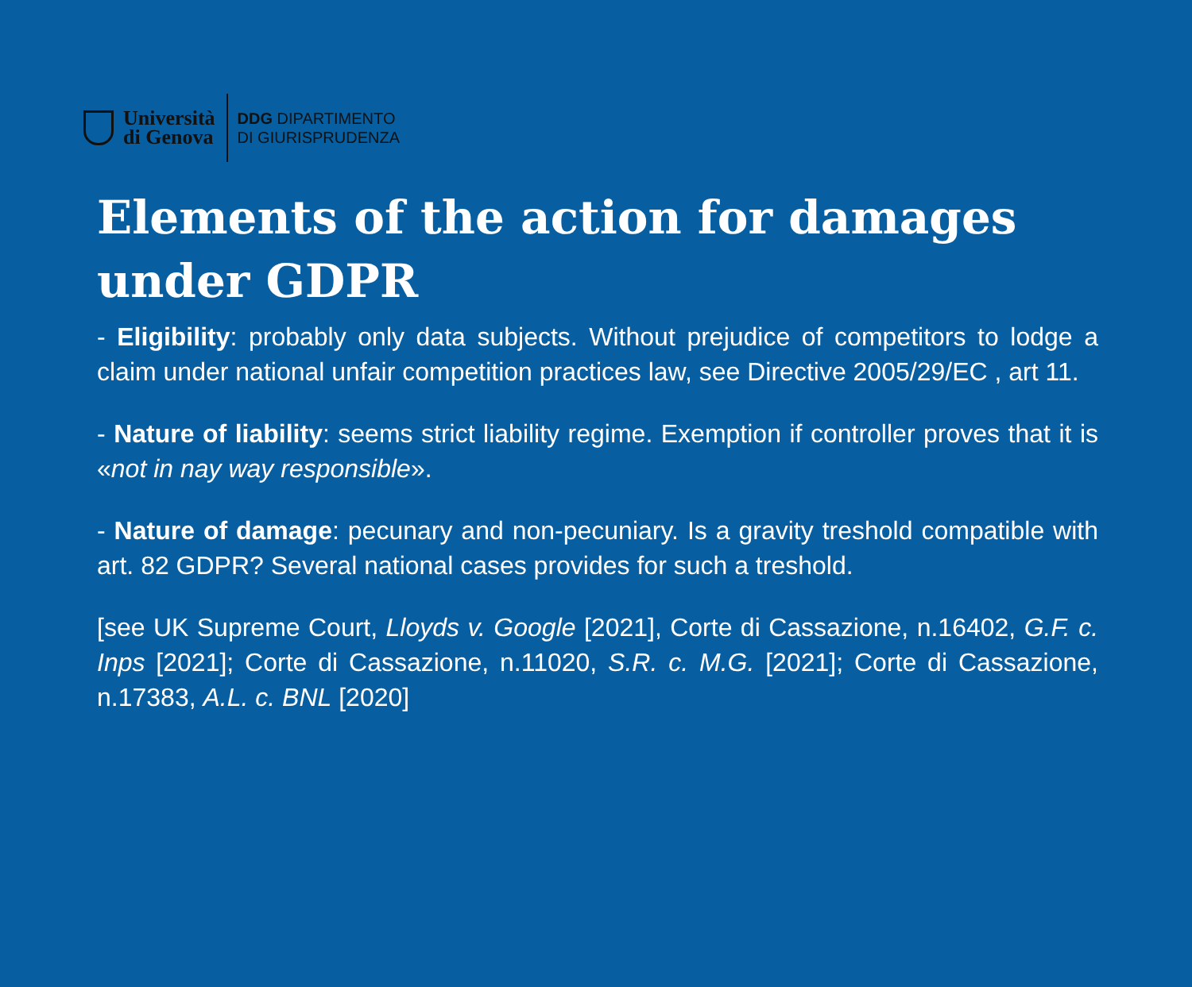Università
di Genova
DDG DIPARTIMENTO
DI GIURISPRUDENZA
Elements of the action for damages
under GDPR
- Eligibility: probably only data subjects. Without prejudice of competitors to lodge a claim under national unfair competition practices law, see Directive 2005/29/EC , art 11.
- Nature of liability: seems strict liability regime. Exemption if controller proves that it is «not in nay way responsible».
- Nature of damage: pecunary and non-pecuniary. Is a gravity treshold compatible with art. 82 GDPR? Several national cases provides for such a treshold.
[see UK Supreme Court, Lloyds v. Google [2021], Corte di Cassazione, n.16402, G.F. c. Inps [2021]; Corte di Cassazione, n.11020, S.R. c. M.G. [2021]; Corte di Cassazione, n.17383, A.L. c. BNL [2020]